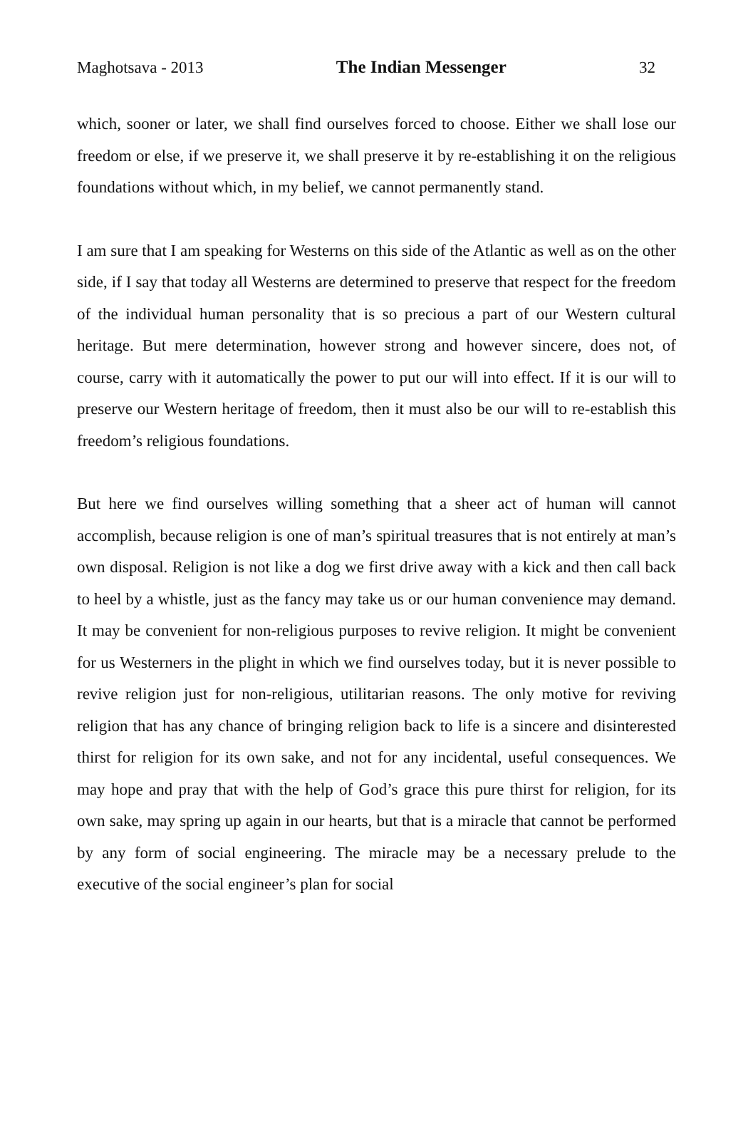Maghotsava - 2013 The Indian Messenger 32
which, sooner or later, we shall find ourselves forced to choose. Either we shall lose our freedom or else, if we preserve it, we shall preserve it by re-establishing it on the religious foundations without which, in my belief, we cannot permanently stand.
I am sure that I am speaking for Westerns on this side of the Atlantic as well as on the other side, if I say that today all Westerns are determined to preserve that respect for the freedom of the individual human personality that is so precious a part of our Western cultural heritage. But mere determination, however strong and however sincere, does not, of course, carry with it automatically the power to put our will into effect. If it is our will to preserve our Western heritage of freedom, then it must also be our will to re-establish this freedom’s religious foundations.
But here we find ourselves willing something that a sheer act of human will cannot accomplish, because religion is one of man’s spiritual treasures that is not entirely at man’s own disposal. Religion is not like a dog we first drive away with a kick and then call back to heel by a whistle, just as the fancy may take us or our human convenience may demand. It may be convenient for non-religious purposes to revive religion. It might be convenient for us Westerners in the plight in which we find ourselves today, but it is never possible to revive religion just for non-religious, utilitarian reasons. The only motive for reviving religion that has any chance of bringing religion back to life is a sincere and disinterested thirst for religion for its own sake, and not for any incidental, useful consequences. We may hope and pray that with the help of God’s grace this pure thirst for religion, for its own sake, may spring up again in our hearts, but that is a miracle that cannot be performed by any form of social engineering. The miracle may be a necessary prelude to the executive of the social engineer’s plan for social